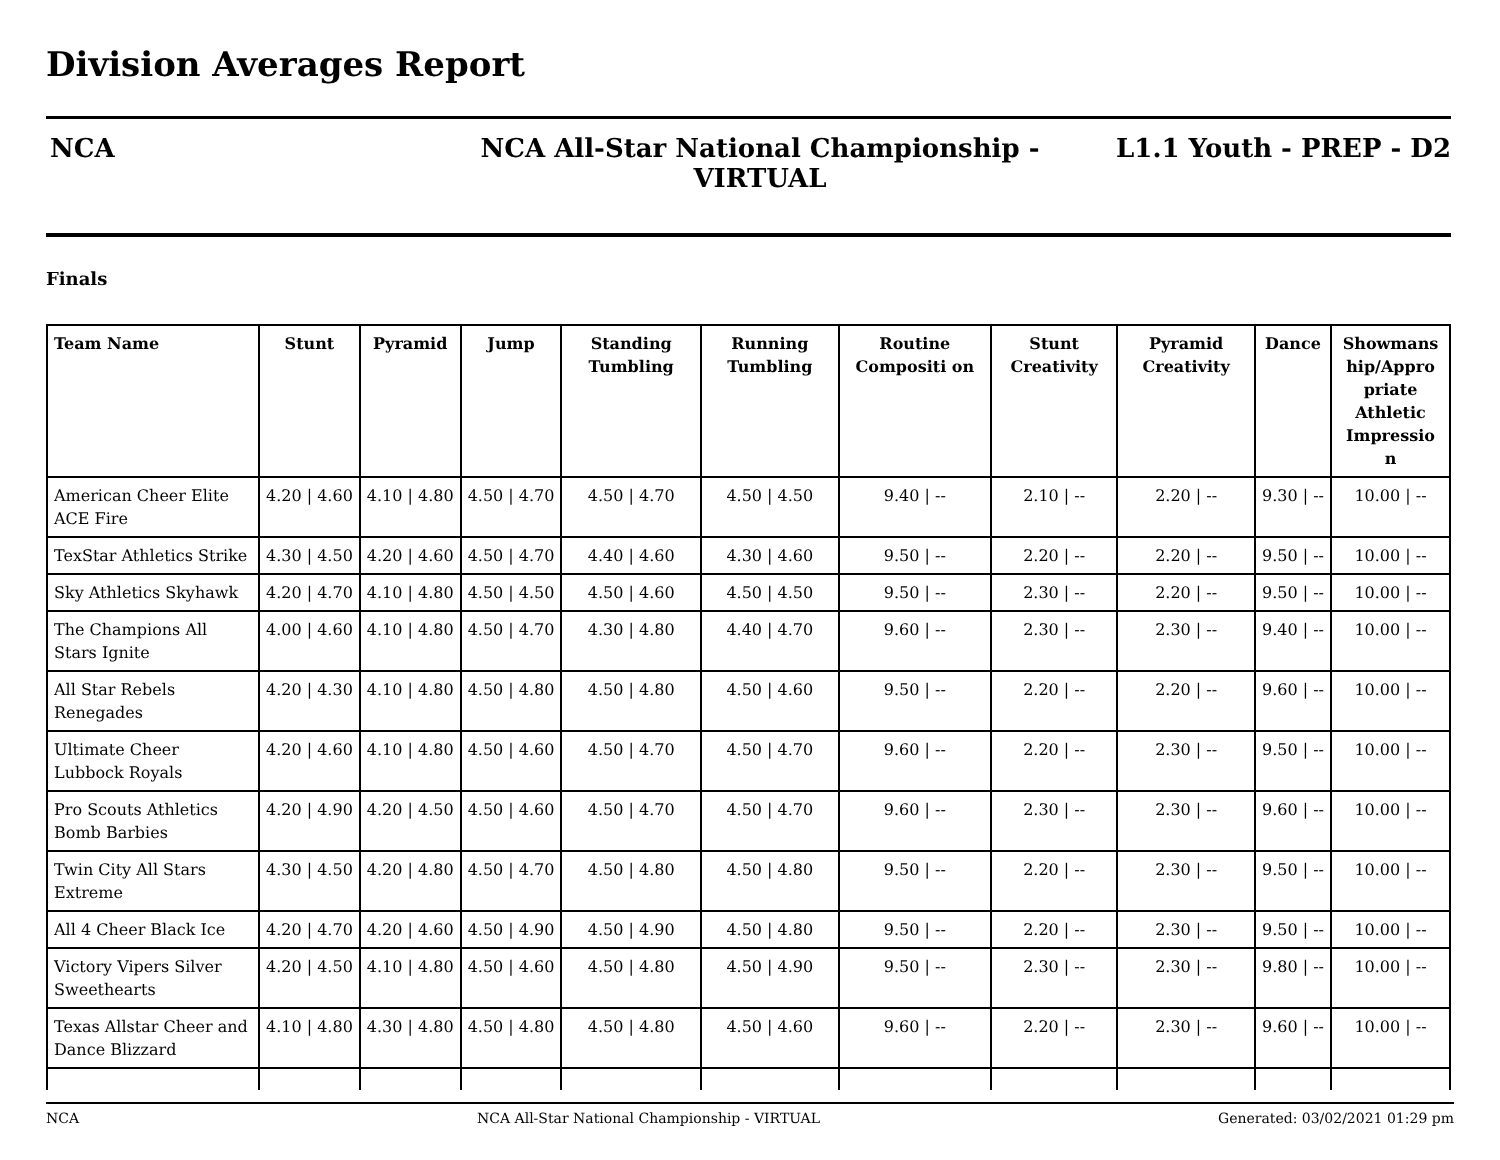Division Averages Report
NCA NCA All-Star National Championship - VIRTUAL
L1.1 Youth - PREP - D2
Finals
| Team Name | Stunt | Pyramid | Jump | Standing Tumbling | Running Tumbling | Routine Compositi on | Stunt Creativity | Pyramid Creativity | Dance | Showmans hip/Appro priate Athletic Impressio n |
| --- | --- | --- | --- | --- | --- | --- | --- | --- | --- | --- |
| American Cheer Elite ACE Fire | 4.20 / 4.60 | 4.10 / 4.80 | 4.50 / 4.70 | 4.50 / 4.70 | 4.50 / 4.50 | 9.40 / -- | 2.10 / -- | 2.20 / -- | 9.30 / -- | 10.00 / -- |
| TexStar Athletics Strike | 4.30 / 4.50 | 4.20 / 4.60 | 4.50 / 4.70 | 4.40 / 4.60 | 4.30 / 4.60 | 9.50 / -- | 2.20 / -- | 2.20 / -- | 9.50 / -- | 10.00 / -- |
| Sky Athletics Skyhawk | 4.20 / 4.70 | 4.10 / 4.80 | 4.50 / 4.50 | 4.50 / 4.60 | 4.50 / 4.50 | 9.50 / -- | 2.30 / -- | 2.20 / -- | 9.50 / -- | 10.00 / -- |
| The Champions All Stars Ignite | 4.00 / 4.60 | 4.10 / 4.80 | 4.50 / 4.70 | 4.30 / 4.80 | 4.40 / 4.70 | 9.60 / -- | 2.30 / -- | 2.30 / -- | 9.40 / -- | 10.00 / -- |
| All Star Rebels Renegades | 4.20 / 4.30 | 4.10 / 4.80 | 4.50 / 4.80 | 4.50 / 4.80 | 4.50 / 4.60 | 9.50 / -- | 2.20 / -- | 2.20 / -- | 9.60 / -- | 10.00 / -- |
| Ultimate Cheer Lubbock Royals | 4.20 / 4.60 | 4.10 / 4.80 | 4.50 / 4.60 | 4.50 / 4.70 | 4.50 / 4.70 | 9.60 / -- | 2.20 / -- | 2.30 / -- | 9.50 / -- | 10.00 / -- |
| Pro Scouts Athletics Bomb Barbies | 4.20 / 4.90 | 4.20 / 4.50 | 4.50 / 4.60 | 4.50 / 4.70 | 4.50 / 4.70 | 9.60 / -- | 2.30 / -- | 2.30 / -- | 9.60 / -- | 10.00 / -- |
| Twin City All Stars Extreme | 4.30 / 4.50 | 4.20 / 4.80 | 4.50 / 4.70 | 4.50 / 4.80 | 4.50 / 4.80 | 9.50 / -- | 2.20 / -- | 2.30 / -- | 9.50 / -- | 10.00 / -- |
| All 4 Cheer Black Ice | 4.20 / 4.70 | 4.20 / 4.60 | 4.50 / 4.90 | 4.50 / 4.90 | 4.50 / 4.80 | 9.50 / -- | 2.20 / -- | 2.30 / -- | 9.50 / -- | 10.00 / -- |
| Victory Vipers Silver Sweethearts | 4.20 / 4.50 | 4.10 / 4.80 | 4.50 / 4.60 | 4.50 / 4.80 | 4.50 / 4.90 | 9.50 / -- | 2.30 / -- | 2.30 / -- | 9.80 / -- | 10.00 / -- |
| Texas Allstar Cheer and Dance Blizzard | 4.10 / 4.80 | 4.30 / 4.80 | 4.50 / 4.80 | 4.50 / 4.80 | 4.50 / 4.60 | 9.60 / -- | 2.20 / -- | 2.30 / -- | 9.60 / -- | 10.00 / -- |
NCA NCA All-Star National Championship - VIRTUAL Generated: 03/02/2021 01:29 pm